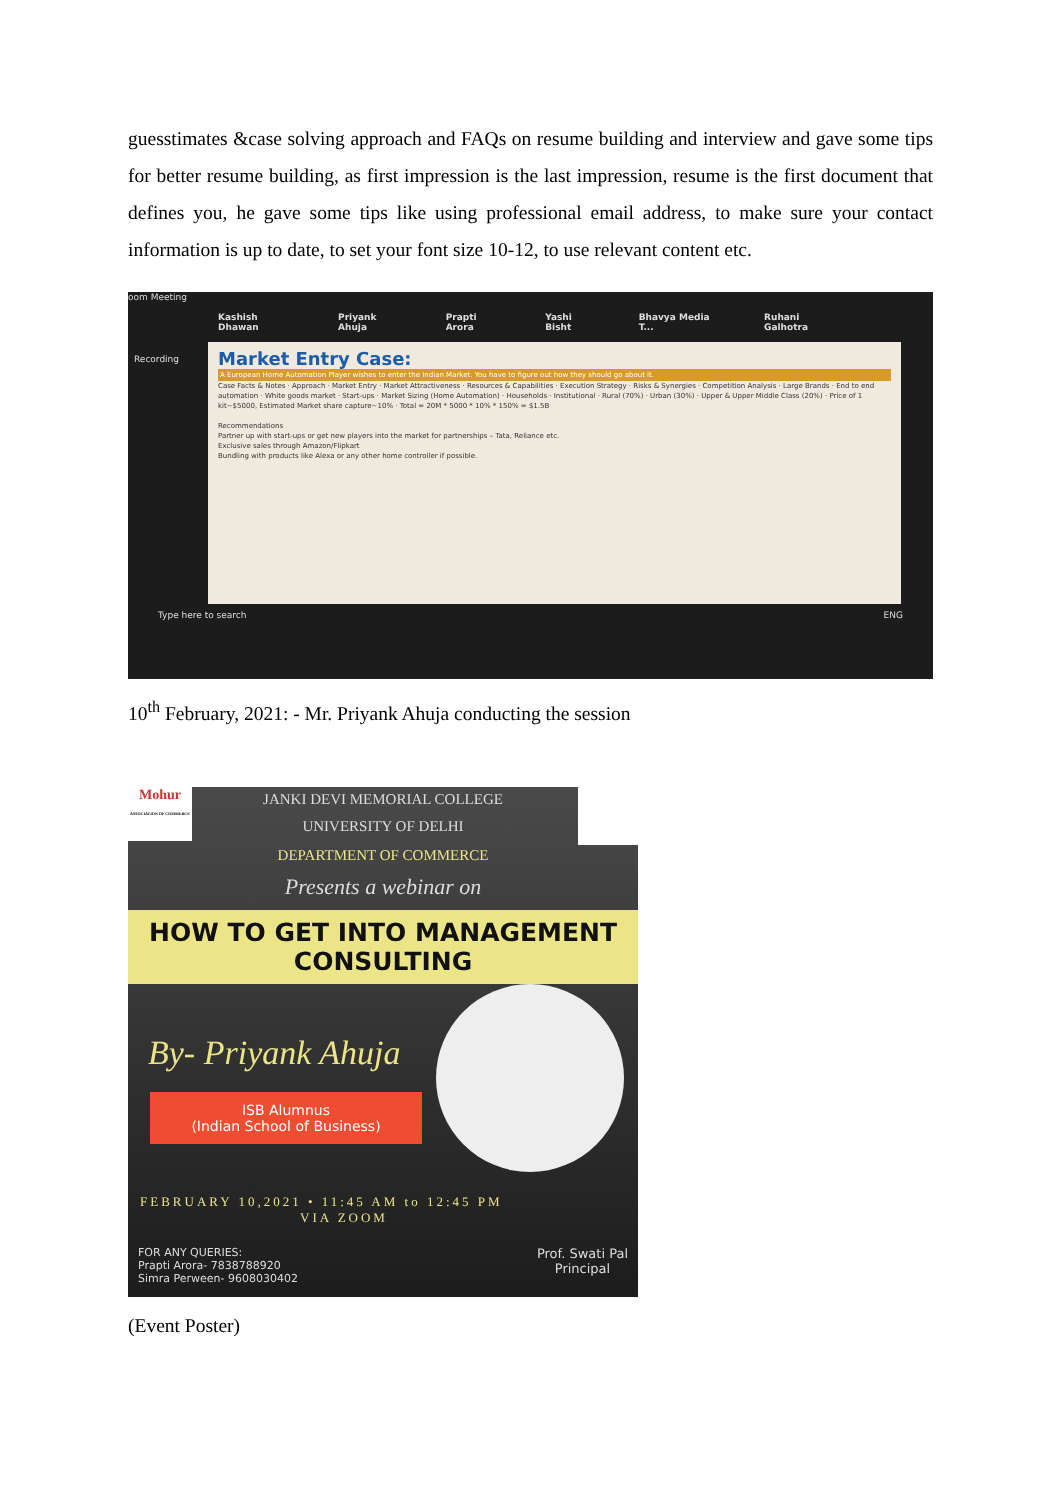guesstimates &case solving approach and FAQs on resume building and interview and gave some tips for better resume building, as first impression is the last impression, resume is the first document that defines you, he gave some tips like using professional email address, to make sure your contact information is up to date, to set your font size 10-12, to use relevant content etc.
oom Meeting
Kashish Dhawan Priyank Ahuja Prapti Arora Yashi Bisht Bhavya Media T... Ruhani Galhotra
Recording
Market Entry Case:
A European Home Automation Player wishes to enter the Indian Market. You have to figure out how they should go about it.
Case Facts & Notes · Approach · Market Entry · Market Attractiveness · Resources & Capabilities · Execution Strategy · Risks & Synergies · Competition Analysis · Large Brands · End to end automation · White goods market · Start-ups · Market Sizing (Home Automation) · Households · Institutional · Rural (70%) · Urban (30%) · Upper & Upper Middle Class (20%) · Price of 1 kit~$5000, Estimated Market share capture~10% · Total = 20M * 5000 * 10% * 150% = $1.5B
Recommendations
Partner up with start-ups or get new players into the market for partnerships – Tata, Reliance etc.
Exclusive sales through Amazon/Flipkart
Bundling with products like Alexa or any other home controller if possible.
Type here to search ENG
10<sup>th</sup> February, 2021: - Mr. Priyank Ahuja conducting the session
Mohur
ASSOCIATION OF COMMERCE
JANKI DEVI MEMORIAL COLLEGE
UNIVERSITY OF DELHI
DEPARTMENT OF COMMERCE
Presents a webinar on
HOW TO GET INTO MANAGEMENT CONSULTING
By- Priyank Ahuja
ISB Alumnus
(Indian School of Business)
FEBRUARY 10,2021 • 11:45 AM to 12:45 PM
VIA ZOOM
FOR ANY QUERIES:
Prapti Arora- 7838788920
Simra Perween- 9608030402
Prof. Swati Pal
Principal
(Event Poster)